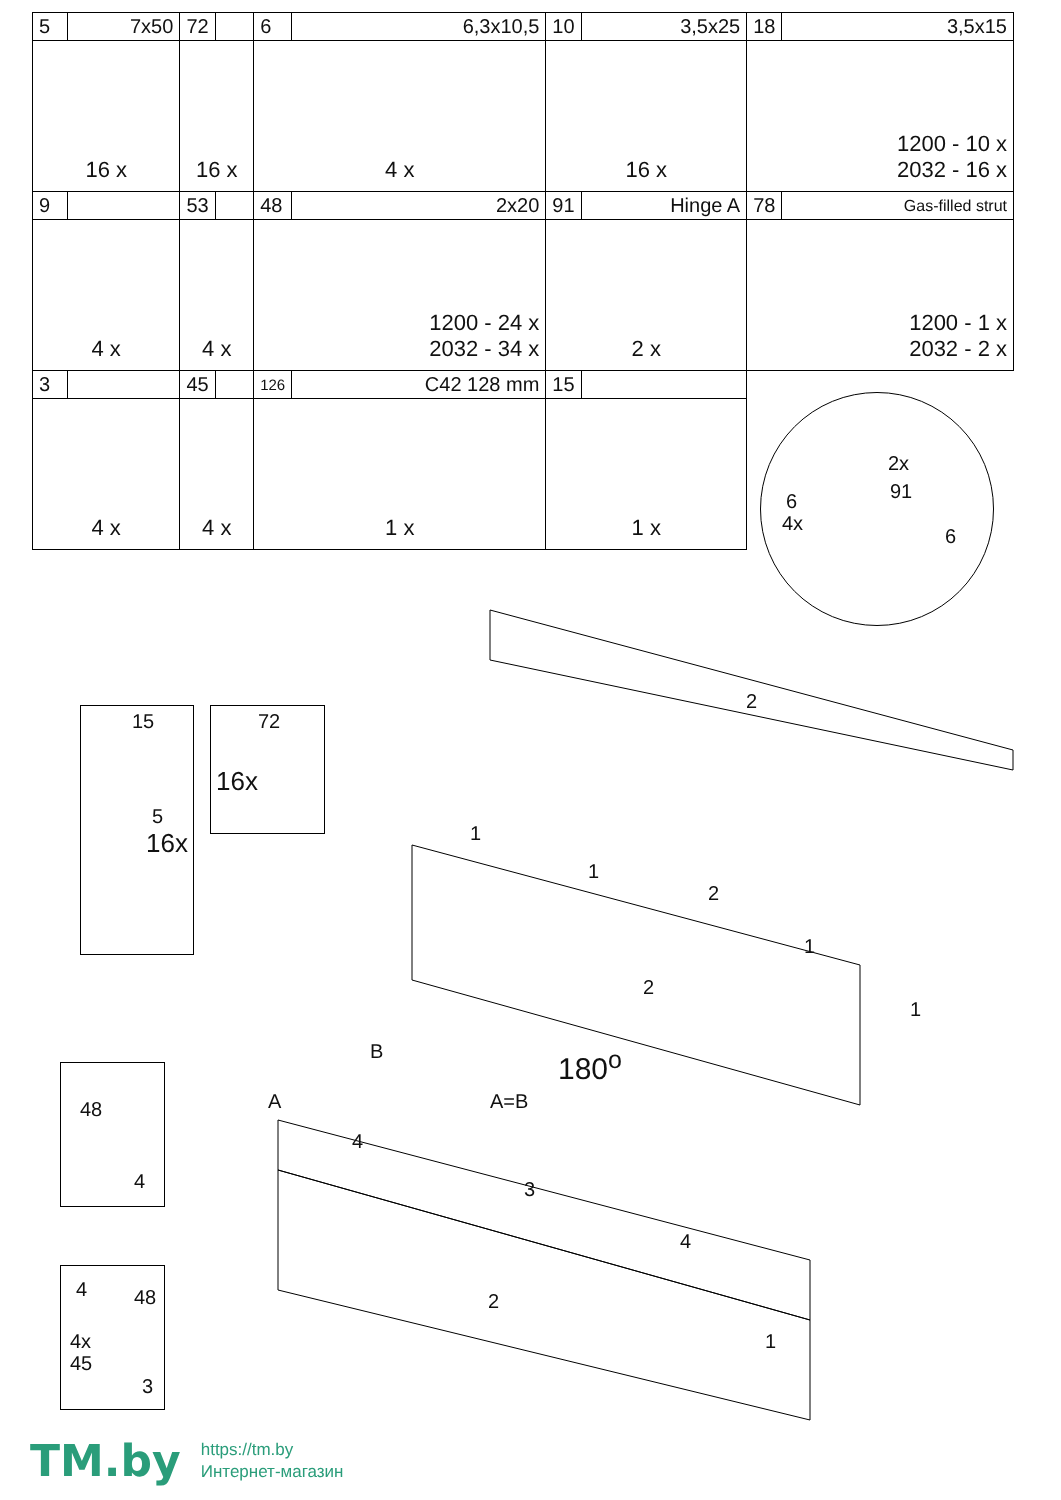| 5 | 7x50 | 72 | | 6 | 6,3x10,5 | 10 | 3,5x25 | 18 | 3,5x15 |
| 16 x | | 16 x | | 4 x | | 16 x | | 1200 - 10 x 2032 - 16 x | |
| 9 | | 53 | | 48 | 2x20 | 91 | Hinge A | 78 | Gas-filled strut |
| 4 x | | 4 x | | 1200 - 24 x 2032 - 34 x | | 2 x | | 1200 - 1 x 2032 - 2 x | |
| 3 | | 45 | | 126 | C42 128 mm | 15 | | | |
| 4 x | | 4 x | | 1 x | | 1 x | | | |
2x
4x
6 91
6
15
5
16x
72
16x
2
1
1
2
1
2
1
180<sup>o</sup>
B
A A=B
4
3
4
2
1
48
4
4 48
4x
45
3
TM.by
https://tm.by
Интернет-магазин